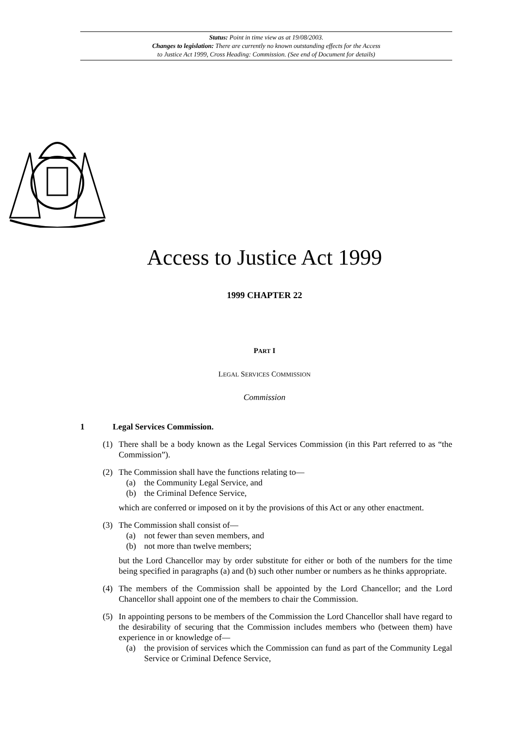Status: Point in time view as at 19/08/2003.
Changes to legislation: There are currently no known outstanding effects for the Access
to Justice Act 1999, Cross Heading: Commission. (See end of Document for details)
Access to Justice Act 1999
1999 CHAPTER 22
PART I
LEGAL SERVICES COMMISSION
Commission
1 Legal Services Commission.
(1) There shall be a body known as the Legal Services Commission (in this Part referred to as “the Commission”).
(2) The Commission shall have the functions relating to—
(a) the Community Legal Service, and
(b) the Criminal Defence Service,
which are conferred or imposed on it by the provisions of this Act or any other enactment.
(3) The Commission shall consist of—
(a) not fewer than seven members, and
(b) not more than twelve members;
but the Lord Chancellor may by order substitute for either or both of the numbers for the time being specified in paragraphs (a) and (b) such other number or numbers as he thinks appropriate.
(4) The members of the Commission shall be appointed by the Lord Chancellor; and the Lord Chancellor shall appoint one of the members to chair the Commission.
(5) In appointing persons to be members of the Commission the Lord Chancellor shall have regard to the desirability of securing that the Commission includes members who (between them) have experience in or knowledge of—
(a) the provision of services which the Commission can fund as part of the Community Legal Service or Criminal Defence Service,